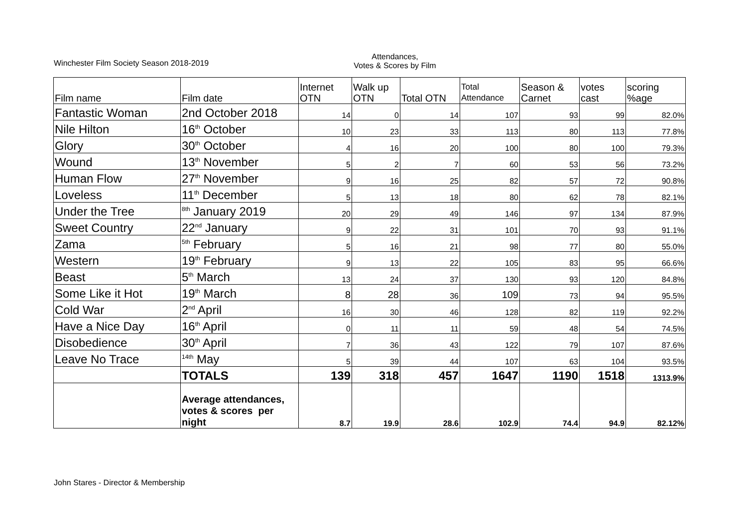Winchester Film Society Season 2018-2019
Attendances,
Votes & Scores by Film
| Film name | Film date | Internet OTN | Walk up OTN | Total OTN | Total Attendance | Season & Carnet | votes cast | scoring %age |
| --- | --- | --- | --- | --- | --- | --- | --- | --- |
| Fantastic Woman | 2nd October 2018 | 14 | 0 | 14 | 107 | 93 | 99 | 82.0% |
| Nile Hilton | 16<sup>th</sup> October | 10 | 23 | 33 | 113 | 80 | 113 | 77.8% |
| Glory | 30<sup>th</sup> October | 4 | 16 | 20 | 100 | 80 | 100 | 79.3% |
| Wound | 13<sup>th</sup> November | 5 | 2 | 7 | 60 | 53 | 56 | 73.2% |
| Human Flow | 27<sup>th</sup> November | 9 | 16 | 25 | 82 | 57 | 72 | 90.8% |
| Loveless | 11<sup>th</sup> December | 5 | 13 | 18 | 80 | 62 | 78 | 82.1% |
| Under the Tree | <sup>8th</sup> January 2019 | 20 | 29 | 49 | 146 | 97 | 134 | 87.9% |
| Sweet Country | 22<sup>nd</sup> January | 9 | 22 | 31 | 101 | 70 | 93 | 91.1% |
| Zama | <sup>5th</sup> February | 5 | 16 | 21 | 98 | 77 | 80 | 55.0% |
| Western | 19<sup>th</sup> February | 9 | 13 | 22 | 105 | 83 | 95 | 66.6% |
| Beast | 5<sup>th</sup> March | 13 | 24 | 37 | 130 | 93 | 120 | 84.8% |
| Some Like it Hot | 19<sup>th</sup> March | 8 | 28 | 36 | 109 | 73 | 94 | 95.5% |
| Cold War | 2<sup>nd</sup> April | 16 | 30 | 46 | 128 | 82 | 119 | 92.2% |
| Have a Nice Day | 16<sup>th</sup> April | 0 | 11 | 11 | 59 | 48 | 54 | 74.5% |
| Disobedience | 30<sup>th</sup> April | 7 | 36 | 43 | 122 | 79 | 107 | 87.6% |
| Leave No Trace | <sup>14th</sup> May | 5 | 39 | 44 | 107 | 63 | 104 | 93.5% |
| | TOTALS | 139 | 318 | 457 | 1647 | 1190 | 1518 | 1313.9% |
| | Average attendances, votes & scores per night | 8.7 | 19.9 | 28.6 | 102.9 | 74.4 | 94.9 | 82.12% |
John Stares - Director & Membership